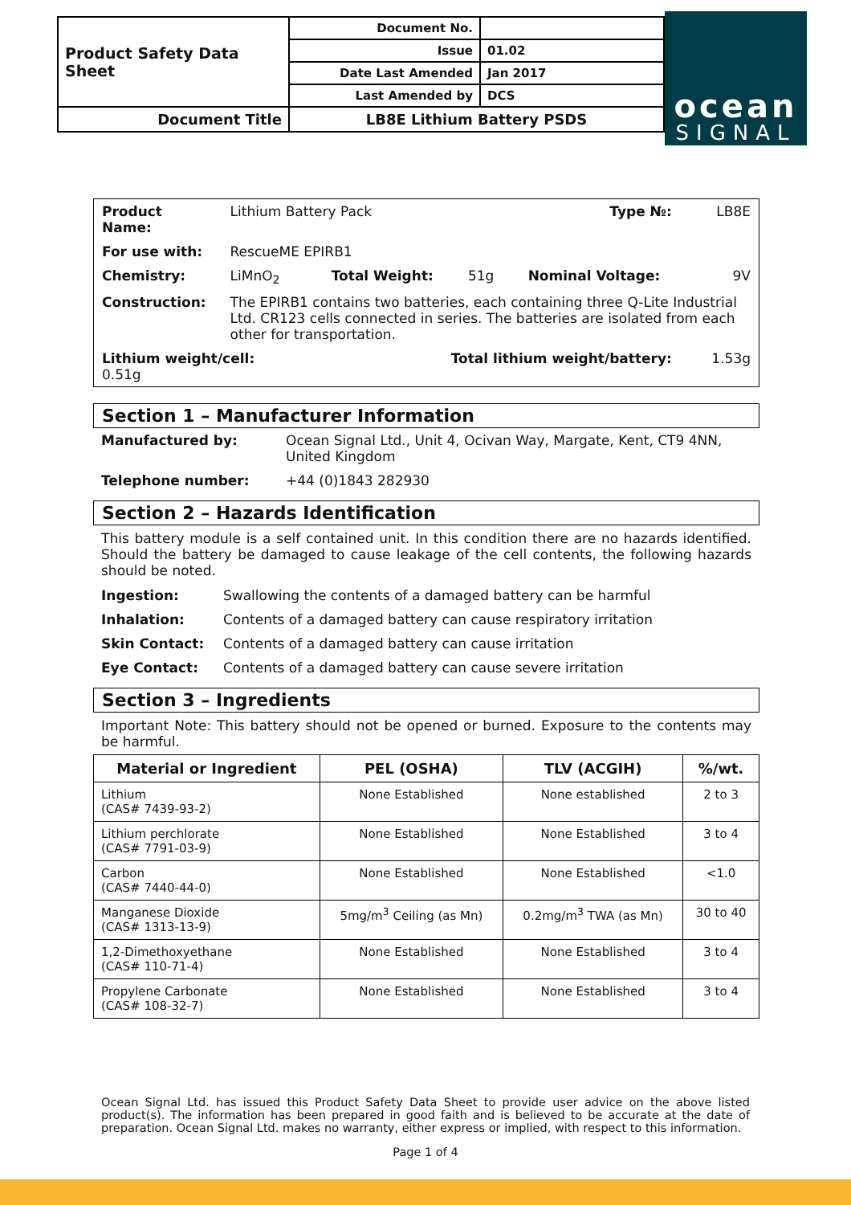| Product Safety Data Sheet | Document No. | |
| | Issue | 01.02 |
| | Date Last Amended | Jan 2017 |
| | Last Amended by | DCS |
| Document Title | LB8E Lithium Battery PSDS | |
ocean
SIGNAL
| Product Name: | Lithium Battery Pack | | | Type №: | LB8E |
| For use with: | RescueME EPIRB1 | | | | |
| Chemistry: | LiMnO<sub>2</sub> | Total Weight: | 51g | Nominal Voltage: | 9V |
| Construction: | The EPIRB1 contains two batteries, each containing three Q-Lite Industrial Ltd. CR123 cells connected in series. The batteries are isolated from each other for transportation. | | | | |
| Lithium weight/cell: 0.51g | | Total lithium weight/battery: | | | 1.53g |
Section 1 – Manufacturer Information
| Manufactured by: | Ocean Signal Ltd., Unit 4, Ocivan Way, Margate, Kent, CT9 4NN, United Kingdom |
| Telephone number: | +44 (0)1843 282930 |
Section 2 – Hazards Identification
This battery module is a self contained unit. In this condition there are no hazards identified. Should the battery be damaged to cause leakage of the cell contents, the following hazards should be noted.
| Ingestion: | Swallowing the contents of a damaged battery can be harmful |
| Inhalation: | Contents of a damaged battery can cause respiratory irritation |
| Skin Contact: | Contents of a damaged battery can cause irritation |
| Eye Contact: | Contents of a damaged battery can cause severe irritation |
Section 3 – Ingredients
Important Note: This battery should not be opened or burned. Exposure to the contents may be harmful.
| Material or Ingredient | PEL (OSHA) | TLV (ACGIH) | %/wt. |
| --- | --- | --- | --- |
| Lithium (CAS# 7439-93-2) | None Established | None established | 2 to 3 |
| Lithium perchlorate (CAS# 7791-03-9) | None Established | None Established | 3 to 4 |
| Carbon (CAS# 7440-44-0) | None Established | None Established | <1.0 |
| Manganese Dioxide (CAS# 1313-13-9) | 5mg/m<sup>3</sup> Ceiling (as Mn) | 0.2mg/m<sup>3</sup> TWA (as Mn) | 30 to 40 |
| 1,2-Dimethoxyethane (CAS# 110-71-4) | None Established | None Established | 3 to 4 |
| Propylene Carbonate (CAS# 108-32-7) | None Established | None Established | 3 to 4 |
Ocean Signal Ltd. has issued this Product Safety Data Sheet to provide user advice on the above listed product(s). The information has been prepared in good faith and is believed to be accurate at the date of preparation. Ocean Signal Ltd. makes no warranty, either express or implied, with respect to this information.
Page 1 of 4